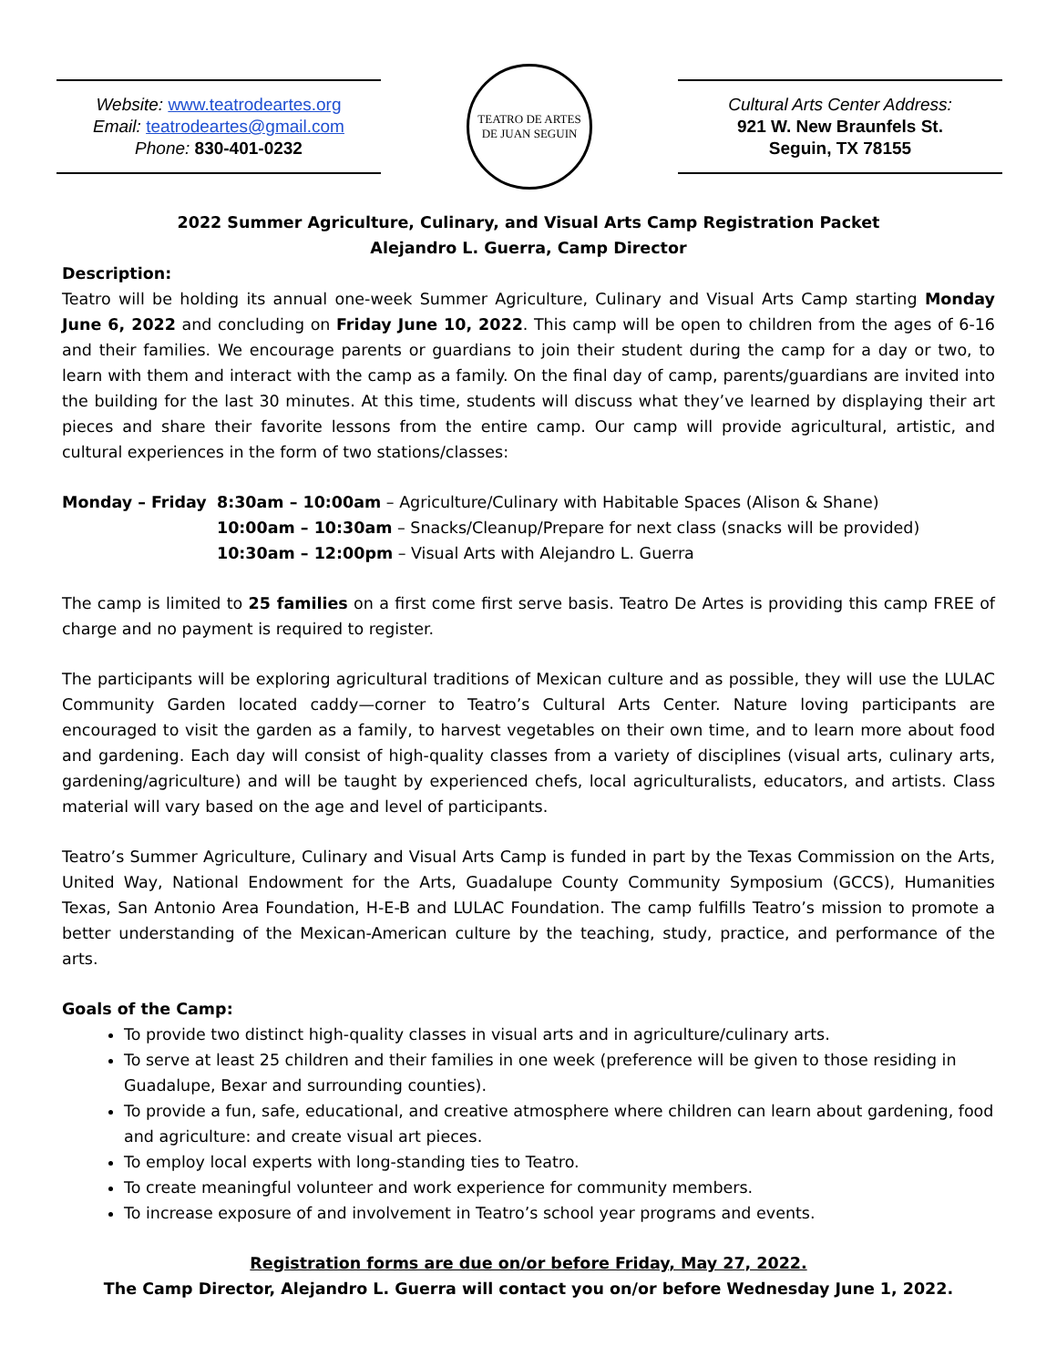Website: www.teatrodeartes.org
Email: teatrodeartes@gmail.com
Phone: 830-401-0232
TEATRO DE ARTES
DE JUAN SEGUIN
Cultural Arts Center Address:
921 W. New Braunfels St.
Seguin, TX 78155
2022 Summer Agriculture, Culinary, and Visual Arts Camp Registration Packet
Alejandro L. Guerra, Camp Director
Description:
Teatro will be holding its annual one-week Summer Agriculture, Culinary and Visual Arts Camp starting Monday June 6, 2022 and concluding on Friday June 10, 2022. This camp will be open to children from the ages of 6-16 and their families. We encourage parents or guardians to join their student during the camp for a day or two, to learn with them and interact with the camp as a family. On the final day of camp, parents/guardians are invited into the building for the last 30 minutes. At this time, students will discuss what they’ve learned by displaying their art pieces and share their favorite lessons from the entire camp. Our camp will provide agricultural, artistic, and cultural experiences in the form of two stations/classes:
Monday – Friday
8:30am – 10:00am – Agriculture/Culinary with Habitable Spaces (Alison & Shane)
10:00am – 10:30am – Snacks/Cleanup/Prepare for next class (snacks will be provided)
10:30am – 12:00pm – Visual Arts with Alejandro L. Guerra
The camp is limited to 25 families on a first come first serve basis. Teatro De Artes is providing this camp FREE of charge and no payment is required to register.
The participants will be exploring agricultural traditions of Mexican culture and as possible, they will use the LULAC Community Garden located caddy—corner to Teatro’s Cultural Arts Center. Nature loving participants are encouraged to visit the garden as a family, to harvest vegetables on their own time, and to learn more about food and gardening. Each day will consist of high-quality classes from a variety of disciplines (visual arts, culinary arts, gardening/agriculture) and will be taught by experienced chefs, local agriculturalists, educators, and artists. Class material will vary based on the age and level of participants.
Teatro’s Summer Agriculture, Culinary and Visual Arts Camp is funded in part by the Texas Commission on the Arts, United Way, National Endowment for the Arts, Guadalupe County Community Symposium (GCCS), Humanities Texas, San Antonio Area Foundation, H-E-B and LULAC Foundation. The camp fulfills Teatro’s mission to promote a better understanding of the Mexican-American culture by the teaching, study, practice, and performance of the arts.
Goals of the Camp:
To provide two distinct high-quality classes in visual arts and in agriculture/culinary arts.
To serve at least 25 children and their families in one week (preference will be given to those residing in Guadalupe, Bexar and surrounding counties).
To provide a fun, safe, educational, and creative atmosphere where children can learn about gardening, food and agriculture: and create visual art pieces.
To employ local experts with long-standing ties to Teatro.
To create meaningful volunteer and work experience for community members.
To increase exposure of and involvement in Teatro’s school year programs and events.
Registration forms are due on/or before Friday, May 27, 2022.
The Camp Director, Alejandro L. Guerra will contact you on/or before Wednesday June 1, 2022.